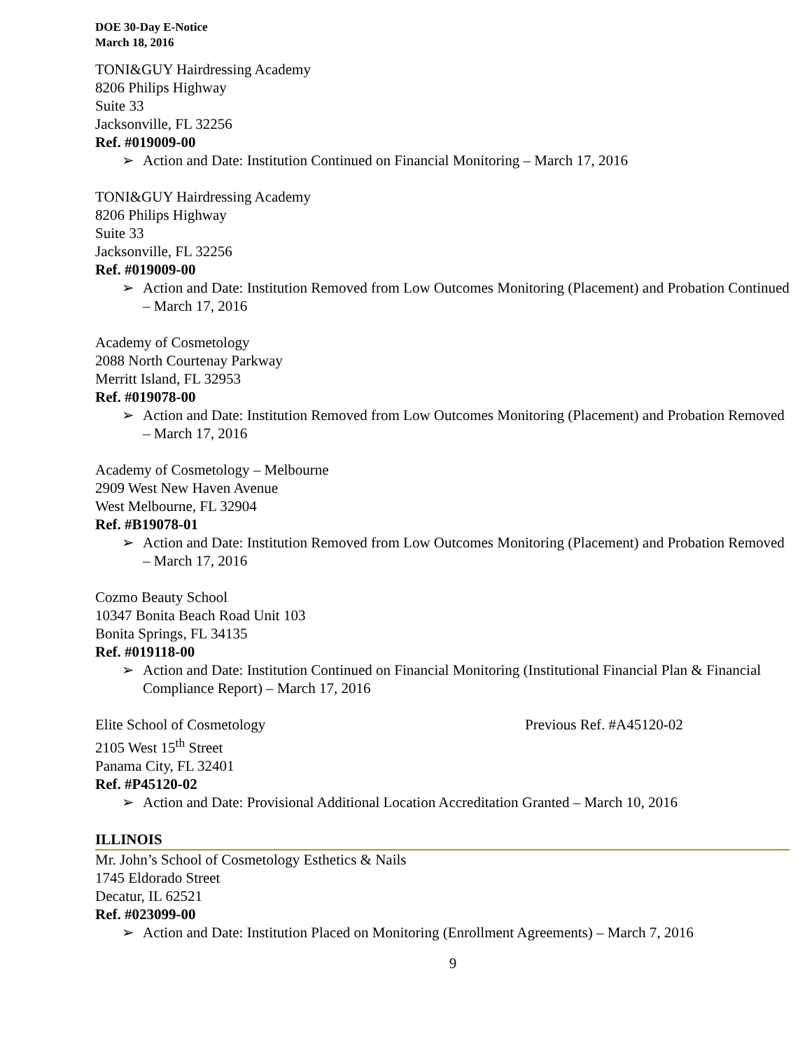DOE 30-Day E-Notice
March 18, 2016
TONI&GUY Hairdressing Academy
8206 Philips Highway
Suite 33
Jacksonville, FL 32256
Ref. #019009-00
➢ Action and Date: Institution Continued on Financial Monitoring – March 17, 2016
TONI&GUY Hairdressing Academy
8206 Philips Highway
Suite 33
Jacksonville, FL 32256
Ref. #019009-00
➢ Action and Date: Institution Removed from Low Outcomes Monitoring (Placement) and Probation Continued – March 17, 2016
Academy of Cosmetology
2088 North Courtenay Parkway
Merritt Island, FL 32953
Ref. #019078-00
➢ Action and Date: Institution Removed from Low Outcomes Monitoring (Placement) and Probation Removed – March 17, 2016
Academy of Cosmetology – Melbourne
2909 West New Haven Avenue
West Melbourne, FL 32904
Ref. #B19078-01
➢ Action and Date: Institution Removed from Low Outcomes Monitoring (Placement) and Probation Removed – March 17, 2016
Cozmo Beauty School
10347 Bonita Beach Road Unit 103
Bonita Springs, FL 34135
Ref. #019118-00
➢ Action and Date: Institution Continued on Financial Monitoring (Institutional Financial Plan & Financial Compliance Report) – March 17, 2016
Elite School of Cosmetology Previous Ref. #A45120-02
2105 West 15<sup>th</sup> Street
Panama City, FL 32401
Ref. #P45120-02
➢ Action and Date: Provisional Additional Location Accreditation Granted – March 10, 2016
ILLINOIS
Mr. John’s School of Cosmetology Esthetics & Nails
1745 Eldorado Street
Decatur, IL 62521
Ref. #023099-00
➢ Action and Date: Institution Placed on Monitoring (Enrollment Agreements) – March 7, 2016
9